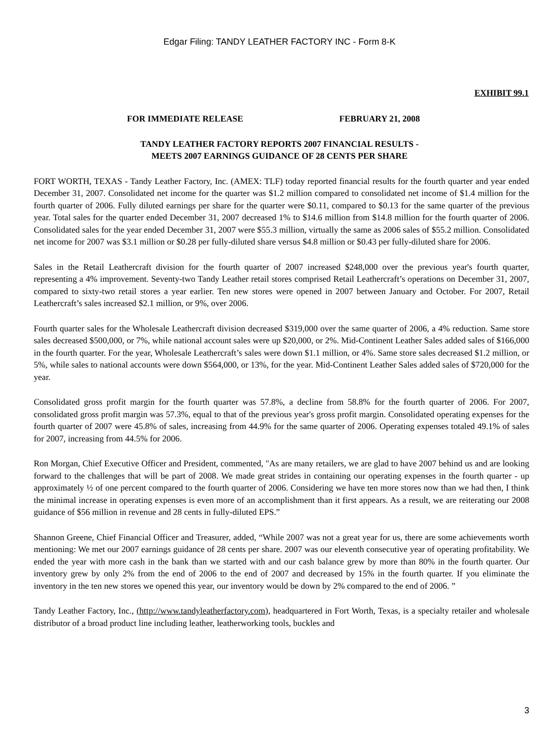Edgar Filing: TANDY LEATHER FACTORY INC - Form 8-K
EXHIBIT 99.1
FOR IMMEDIATE RELEASE FEBRUARY 21, 2008
TANDY LEATHER FACTORY REPORTS 2007 FINANCIAL RESULTS -
MEETS 2007 EARNINGS GUIDANCE OF 28 CENTS PER SHARE
FORT WORTH, TEXAS - Tandy Leather Factory, Inc. (AMEX: TLF) today reported financial results for the fourth quarter and year ended December 31, 2007. Consolidated net income for the quarter was $1.2 million compared to consolidated net income of $1.4 million for the fourth quarter of 2006. Fully diluted earnings per share for the quarter were $0.11, compared to $0.13 for the same quarter of the previous year. Total sales for the quarter ended December 31, 2007 decreased 1% to $14.6 million from $14.8 million for the fourth quarter of 2006. Consolidated sales for the year ended December 31, 2007 were $55.3 million, virtually the same as 2006 sales of $55.2 million. Consolidated net income for 2007 was $3.1 million or $0.28 per fully-diluted share versus $4.8 million or $0.43 per fully-diluted share for 2006.
Sales in the Retail Leathercraft division for the fourth quarter of 2007 increased $248,000 over the previous year's fourth quarter, representing a 4% improvement. Seventy-two Tandy Leather retail stores comprised Retail Leathercraft’s operations on December 31, 2007, compared to sixty-two retail stores a year earlier. Ten new stores were opened in 2007 between January and October. For 2007, Retail Leathercraft’s sales increased $2.1 million, or 9%, over 2006.
Fourth quarter sales for the Wholesale Leathercraft division decreased $319,000 over the same quarter of 2006, a 4% reduction. Same store sales decreased $500,000, or 7%, while national account sales were up $20,000, or 2%. Mid-Continent Leather Sales added sales of $166,000 in the fourth quarter. For the year, Wholesale Leathercraft’s sales were down $1.1 million, or 4%. Same store sales decreased $1.2 million, or 5%, while sales to national accounts were down $564,000, or 13%, for the year. Mid-Continent Leather Sales added sales of $720,000 for the year.
Consolidated gross profit margin for the fourth quarter was 57.8%, a decline from 58.8% for the fourth quarter of 2006. For 2007, consolidated gross profit margin was 57.3%, equal to that of the previous year's gross profit margin. Consolidated operating expenses for the fourth quarter of 2007 were 45.8% of sales, increasing from 44.9% for the same quarter of 2006. Operating expenses totaled 49.1% of sales for 2007, increasing from 44.5% for 2006.
Ron Morgan, Chief Executive Officer and President, commented, "As are many retailers, we are glad to have 2007 behind us and are looking forward to the challenges that will be part of 2008. We made great strides in containing our operating expenses in the fourth quarter - up approximately ½ of one percent compared to the fourth quarter of 2006. Considering we have ten more stores now than we had then, I think the minimal increase in operating expenses is even more of an accomplishment than it first appears. As a result, we are reiterating our 2008 guidance of $56 million in revenue and 28 cents in fully-diluted EPS.”
Shannon Greene, Chief Financial Officer and Treasurer, added, “While 2007 was not a great year for us, there are some achievements worth mentioning: We met our 2007 earnings guidance of 28 cents per share. 2007 was our eleventh consecutive year of operating profitability. We ended the year with more cash in the bank than we started with and our cash balance grew by more than 80% in the fourth quarter. Our inventory grew by only 2% from the end of 2006 to the end of 2007 and decreased by 15% in the fourth quarter. If you eliminate the inventory in the ten new stores we opened this year, our inventory would be down by 2% compared to the end of 2006. ”
Tandy Leather Factory, Inc., (http://www.tandyleatherfactory.com), headquartered in Fort Worth, Texas, is a specialty retailer and wholesale distributor of a broad product line including leather, leatherworking tools, buckles and
3